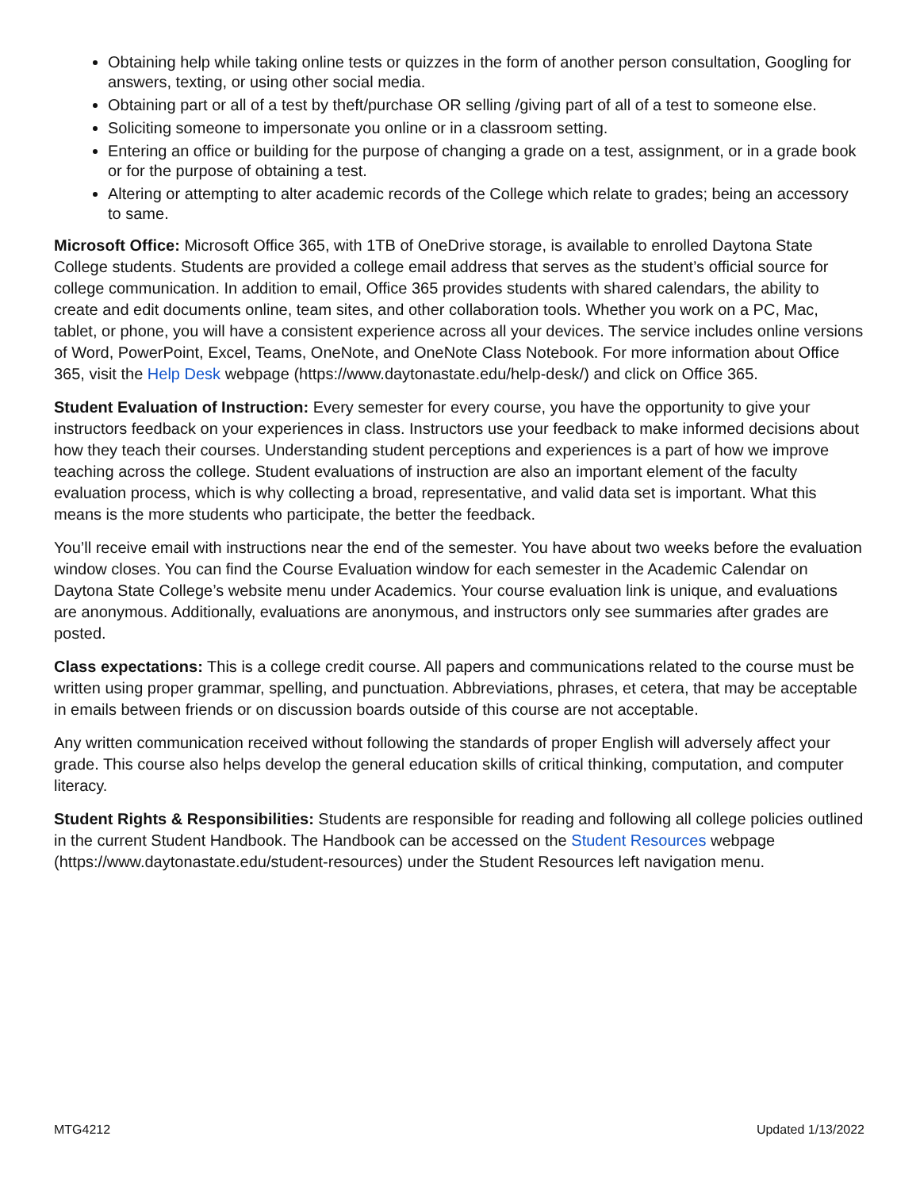Obtaining help while taking online tests or quizzes in the form of another person consultation, Googling for answers, texting, or using other social media.
Obtaining part or all of a test by theft/purchase OR selling /giving part of all of a test to someone else.
Soliciting someone to impersonate you online or in a classroom setting.
Entering an office or building for the purpose of changing a grade on a test, assignment, or in a grade book or for the purpose of obtaining a test.
Altering or attempting to alter academic records of the College which relate to grades; being an accessory to same.
Microsoft Office: Microsoft Office 365, with 1TB of OneDrive storage, is available to enrolled Daytona State College students. Students are provided a college email address that serves as the student’s official source for college communication. In addition to email, Office 365 provides students with shared calendars, the ability to create and edit documents online, team sites, and other collaboration tools. Whether you work on a PC, Mac, tablet, or phone, you will have a consistent experience across all your devices. The service includes online versions of Word, PowerPoint, Excel, Teams, OneNote, and OneNote Class Notebook. For more information about Office 365, visit the Help Desk webpage (https://www.daytonastate.edu/help-desk/) and click on Office 365.
Student Evaluation of Instruction: Every semester for every course, you have the opportunity to give your instructors feedback on your experiences in class. Instructors use your feedback to make informed decisions about how they teach their courses. Understanding student perceptions and experiences is a part of how we improve teaching across the college. Student evaluations of instruction are also an important element of the faculty evaluation process, which is why collecting a broad, representative, and valid data set is important. What this means is the more students who participate, the better the feedback.
You’ll receive email with instructions near the end of the semester. You have about two weeks before the evaluation window closes. You can find the Course Evaluation window for each semester in the Academic Calendar on Daytona State College’s website menu under Academics. Your course evaluation link is unique, and evaluations are anonymous. Additionally, evaluations are anonymous, and instructors only see summaries after grades are posted.
Class expectations: This is a college credit course. All papers and communications related to the course must be written using proper grammar, spelling, and punctuation. Abbreviations, phrases, et cetera, that may be acceptable in emails between friends or on discussion boards outside of this course are not acceptable.
Any written communication received without following the standards of proper English will adversely affect your grade. This course also helps develop the general education skills of critical thinking, computation, and computer literacy.
Student Rights & Responsibilities: Students are responsible for reading and following all college policies outlined in the current Student Handbook. The Handbook can be accessed on the Student Resources webpage (https://www.daytonastate.edu/student-resources) under the Student Resources left navigation menu.
MTG4212 Updated 1/13/2022